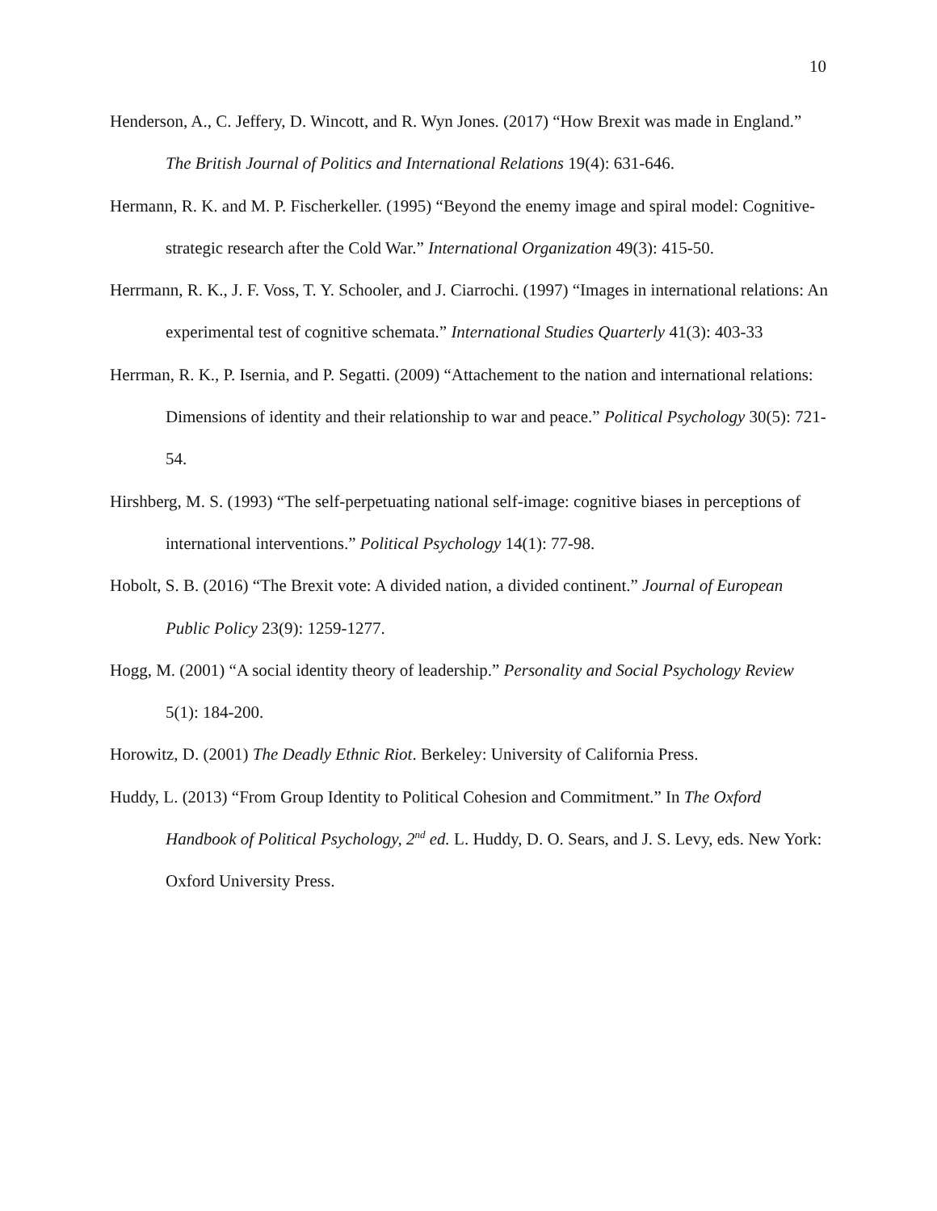10
Henderson, A., C. Jeffery, D. Wincott, and R. Wyn Jones. (2017) “How Brexit was made in England.” The British Journal of Politics and International Relations 19(4): 631-646.
Hermann, R. K. and M. P. Fischerkeller. (1995) “Beyond the enemy image and spiral model: Cognitive-strategic research after the Cold War.” International Organization 49(3): 415-50.
Herrmann, R. K., J. F. Voss, T. Y. Schooler, and J. Ciarrochi. (1997) “Images in international relations: An experimental test of cognitive schemata.” International Studies Quarterly 41(3): 403-33
Herrman, R. K., P. Isernia, and P. Segatti. (2009) “Attachement to the nation and international relations: Dimensions of identity and their relationship to war and peace.” Political Psychology 30(5): 721-54.
Hirshberg, M. S. (1993) “The self-perpetuating national self-image: cognitive biases in perceptions of international interventions.” Political Psychology 14(1): 77-98.
Hobolt, S. B. (2016) “The Brexit vote: A divided nation, a divided continent.” Journal of European Public Policy 23(9): 1259-1277.
Hogg, M. (2001) “A social identity theory of leadership.” Personality and Social Psychology Review 5(1): 184-200.
Horowitz, D. (2001) The Deadly Ethnic Riot. Berkeley: University of California Press.
Huddy, L. (2013) “From Group Identity to Political Cohesion and Commitment.” In The Oxford Handbook of Political Psychology, 2<sup>nd</sup> ed. L. Huddy, D. O. Sears, and J. S. Levy, eds. New York: Oxford University Press.